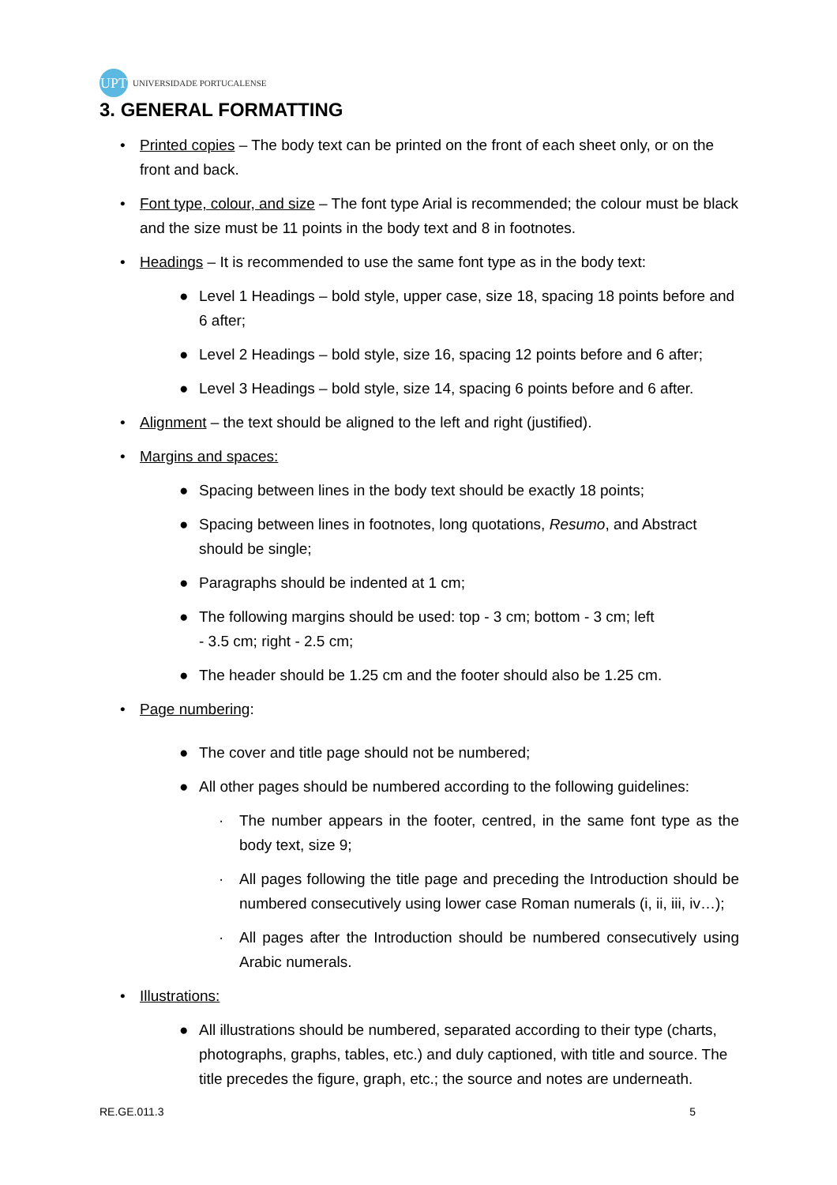UPT UNIVERSIDADE PORTUCALENSE
3. GENERAL FORMATTING
• Printed copies – The body text can be printed on the front of each sheet only, or on the front and back.
• Font type, colour, and size – The font type Arial is recommended; the colour must be black and the size must be 11 points in the body text and 8 in footnotes.
• Headings – It is recommended to use the same font type as in the body text:
● Level 1 Headings – bold style, upper case, size 18, spacing 18 points before and 6 after;
● Level 2 Headings – bold style, size 16, spacing 12 points before and 6 after;
● Level 3 Headings – bold style, size 14, spacing 6 points before and 6 after.
• Alignment – the text should be aligned to the left and right (justified).
• Margins and spaces:
● Spacing between lines in the body text should be exactly 18 points;
● Spacing between lines in footnotes, long quotations, Resumo, and Abstract should be single;
● Paragraphs should be indented at 1 cm;
● The following margins should be used: top - 3 cm; bottom - 3 cm; left
- 3.5 cm; right - 2.5 cm;
● The header should be 1.25 cm and the footer should also be 1.25 cm.
• Page numbering:
● The cover and title page should not be numbered;
● All other pages should be numbered according to the following guidelines:
· The number appears in the footer, centred, in the same font type as the body text, size 9;
· All pages following the title page and preceding the Introduction should be numbered consecutively using lower case Roman numerals (i, ii, iii, iv…);
· All pages after the Introduction should be numbered consecutively using Arabic numerals.
• Illustrations:
● All illustrations should be numbered, separated according to their type (charts, photographs, graphs, tables, etc.) and duly captioned, with title and source. The title precedes the figure, graph, etc.; the source and notes are underneath.
RE.GE.011.3 5